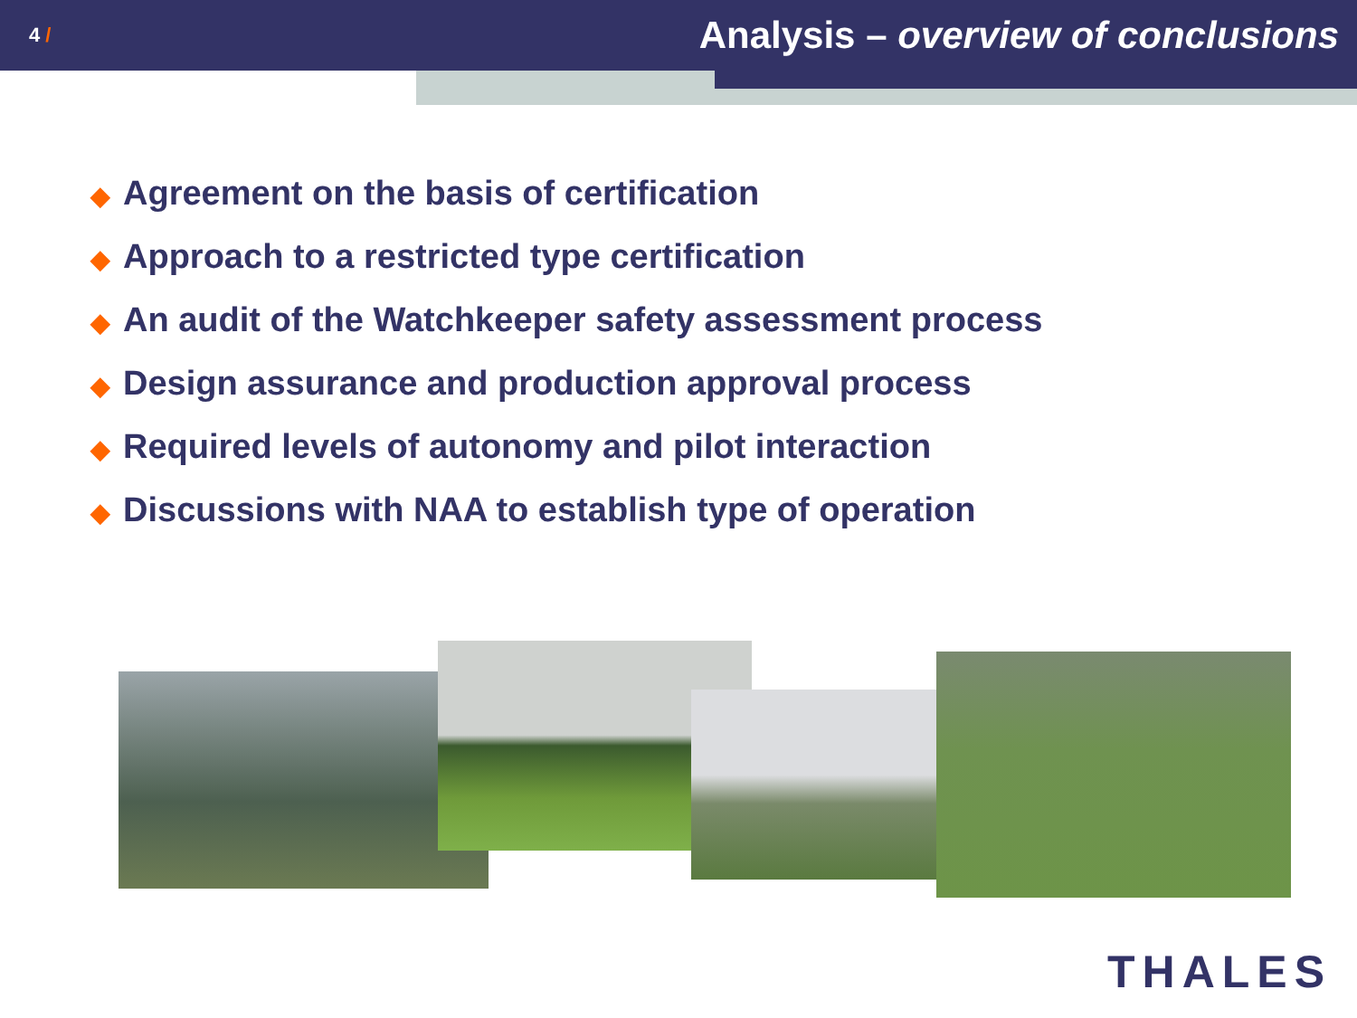4 /
Analysis – overview of conclusions
◆ Agreement on the basis of certification
◆ Approach to a restricted type certification
◆ An audit of the Watchkeeper safety assessment process
◆ Design assurance and production approval process
◆ Required levels of autonomy and pilot interaction
◆ Discussions with NAA to establish type of operation
THALES